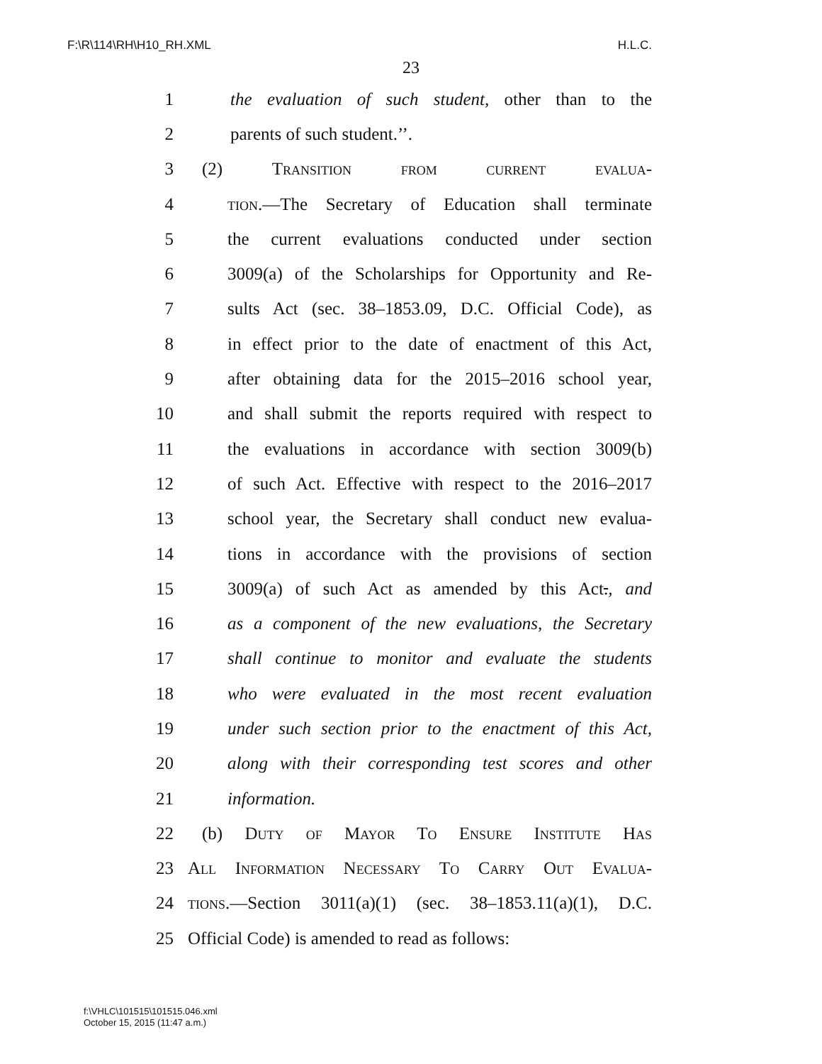F:\R\114\RH\H10_RH.XML H.L.C.
23
1 the evaluation of such student, other than to the
2 parents of such student.’’.
3 (2) Transition from current evalua-
4 tion.—The Secretary of Education shall terminate
5 the current evaluations conducted under section
6 3009(a) of the Scholarships for Opportunity and Re-
7 sults Act (sec. 38–1853.09, D.C. Official Code), as
8 in effect prior to the date of enactment of this Act,
9 after obtaining data for the 2015–2016 school year,
10 and shall submit the reports required with respect to
11 the evaluations in accordance with section 3009(b)
12 of such Act. Effective with respect to the 2016–2017
13 school year, the Secretary shall conduct new evalua-
14 tions in accordance with the provisions of section
15 3009(a) of such Act as amended by this Act., and
16 as a component of the new evaluations, the Secretary
17 shall continue to monitor and evaluate the students
18 who were evaluated in the most recent evaluation
19 under such section prior to the enactment of this Act,
20 along with their corresponding test scores and other
21 information.
22 (b) Duty of Mayor To Ensure Institute Has
23 All Information Necessary To Carry Out Evalua-
24 tions.—Section 3011(a)(1) (sec. 38–1853.11(a)(1), D.C.
25 Official Code) is amended to read as follows:
f:\VHLC\101515\101515.046.xml
October 15, 2015 (11:47 a.m.)